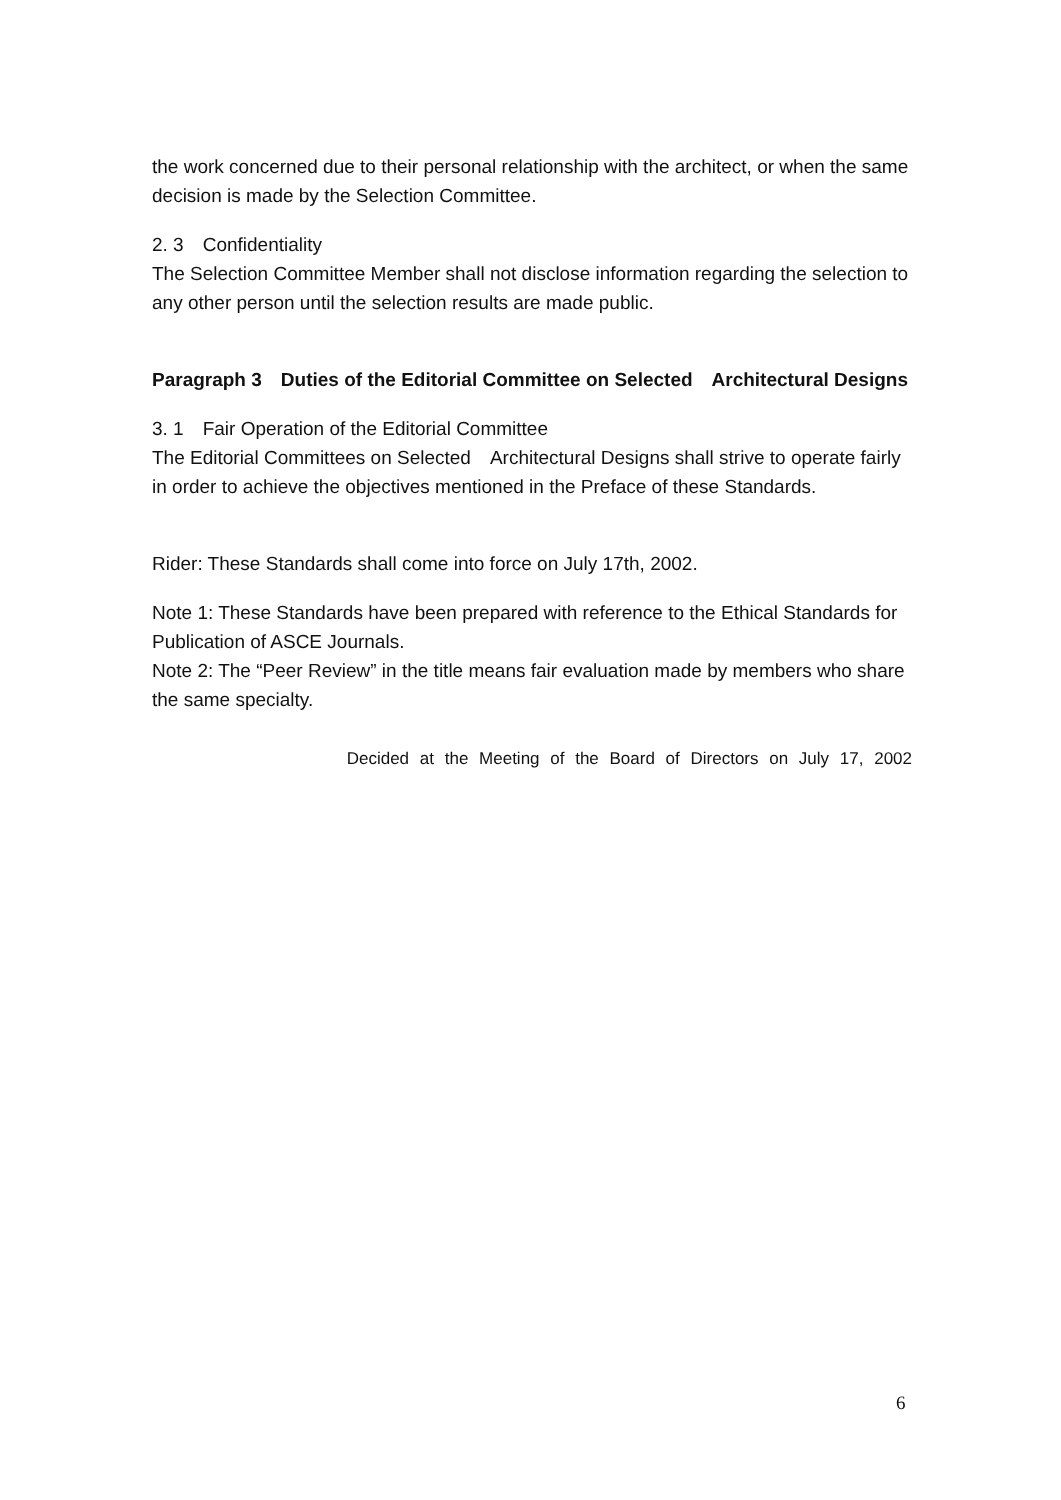the work concerned due to their personal relationship with the architect, or when the same decision is made by the Selection Committee.
2. 3　Confidentiality
The Selection Committee Member shall not disclose information regarding the selection to any other person until the selection results are made public.
Paragraph 3　Duties of the Editorial Committee on Selected　Architectural Designs
3. 1　Fair Operation of the Editorial Committee
The Editorial Committees on Selected　Architectural Designs shall strive to operate fairly in order to achieve the objectives mentioned in the Preface of these Standards.
Rider: These Standards shall come into force on July 17th, 2002.
Note 1: These Standards have been prepared with reference to the Ethical Standards for Publication of ASCE Journals.
Note 2: The “Peer Review” in the title means fair evaluation made by members who share the same specialty.
Decided at the Meeting of the Board of Directors on July 17, 2002
6